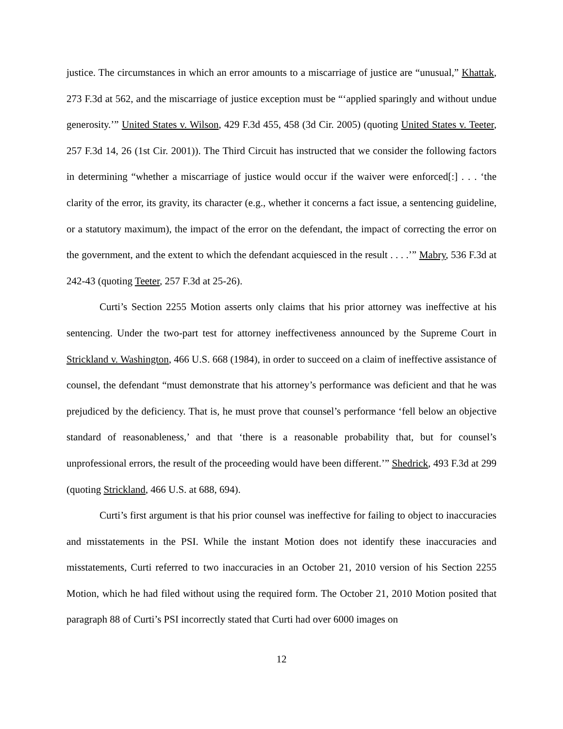justice. The circumstances in which an error amounts to a miscarriage of justice are “unusual,” Khattak, 273 F.3d at 562, and the miscarriage of justice exception must be “‘applied sparingly and without undue generosity.’” United States v. Wilson, 429 F.3d 455, 458 (3d Cir. 2005) (quoting United States v. Teeter, 257 F.3d 14, 26 (1st Cir. 2001)). The Third Circuit has instructed that we consider the following factors in determining “whether a miscarriage of justice would occur if the waiver were enforced[:] . . . ‘the clarity of the error, its gravity, its character (e.g., whether it concerns a fact issue, a sentencing guideline, or a statutory maximum), the impact of the error on the defendant, the impact of correcting the error on the government, and the extent to which the defendant acquiesced in the result . . . .’” Mabry, 536 F.3d at 242-43 (quoting Teeter, 257 F.3d at 25-26).
Curti’s Section 2255 Motion asserts only claims that his prior attorney was ineffective at his sentencing. Under the two-part test for attorney ineffectiveness announced by the Supreme Court in Strickland v. Washington, 466 U.S. 668 (1984), in order to succeed on a claim of ineffective assistance of counsel, the defendant “must demonstrate that his attorney’s performance was deficient and that he was prejudiced by the deficiency. That is, he must prove that counsel’s performance ‘fell below an objective standard of reasonableness,’ and that ‘there is a reasonable probability that, but for counsel’s unprofessional errors, the result of the proceeding would have been different.’” Shedrick, 493 F.3d at 299 (quoting Strickland, 466 U.S. at 688, 694).
Curti’s first argument is that his prior counsel was ineffective for failing to object to inaccuracies and misstatements in the PSI. While the instant Motion does not identify these inaccuracies and misstatements, Curti referred to two inaccuracies in an October 21, 2010 version of his Section 2255 Motion, which he had filed without using the required form. The October 21, 2010 Motion posited that paragraph 88 of Curti’s PSI incorrectly stated that Curti had over 6000 images on
12